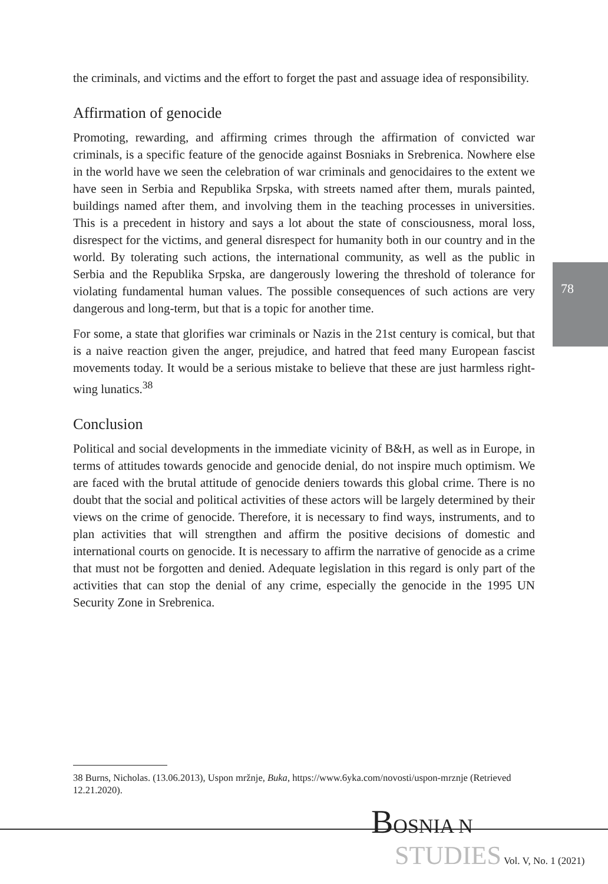78
the criminals, and victims and the effort to forget the past and assuage idea of responsibility.
Affirmation of genocide
Promoting, rewarding, and affirming crimes through the affirmation of convicted war criminals, is a specific feature of the genocide against Bosniaks in Srebrenica. Nowhere else in the world have we seen the celebration of war criminals and genocidaires to the extent we have seen in Serbia and Republika Srpska, with streets named after them, murals painted, buildings named after them, and involving them in the teaching processes in universities. This is a precedent in history and says a lot about the state of consciousness, moral loss, disrespect for the victims, and general disrespect for humanity both in our country and in the world. By tolerating such actions, the international community, as well as the public in Serbia and the Republika Srpska, are dangerously lowering the threshold of tolerance for violating fundamental human values. The possible consequences of such actions are very dangerous and long-term, but that is a topic for another time.
For some, a state that glorifies war criminals or Nazis in the 21st century is comical, but that is a naive reaction given the anger, prejudice, and hatred that feed many European fascist movements today. It would be a serious mistake to believe that these are just harmless right-wing lunatics.<sup>38</sup>
Conclusion
Political and social developments in the immediate vicinity of B&H, as well as in Europe, in terms of attitudes towards genocide and genocide denial, do not inspire much optimism. We are faced with the brutal attitude of genocide deniers towards this global crime. There is no doubt that the social and political activities of these actors will be largely determined by their views on the crime of genocide. Therefore, it is necessary to find ways, instruments, and to plan activities that will strengthen and affirm the positive decisions of domestic and international courts on genocide. It is necessary to affirm the narrative of genocide as a crime that must not be forgotten and denied. Adequate legislation in this regard is only part of the activities that can stop the denial of any crime, especially the genocide in the 1995 UN Security Zone in Srebrenica.
38 Burns, Nicholas. (13.06.2013), Uspon mržnje, Buka, https://www.6yka.com/novosti/uspon-mrznje (Retrieved 12.21.2020).
BOSNIA N
STUDIES Vol. V, No. 1 (2021)